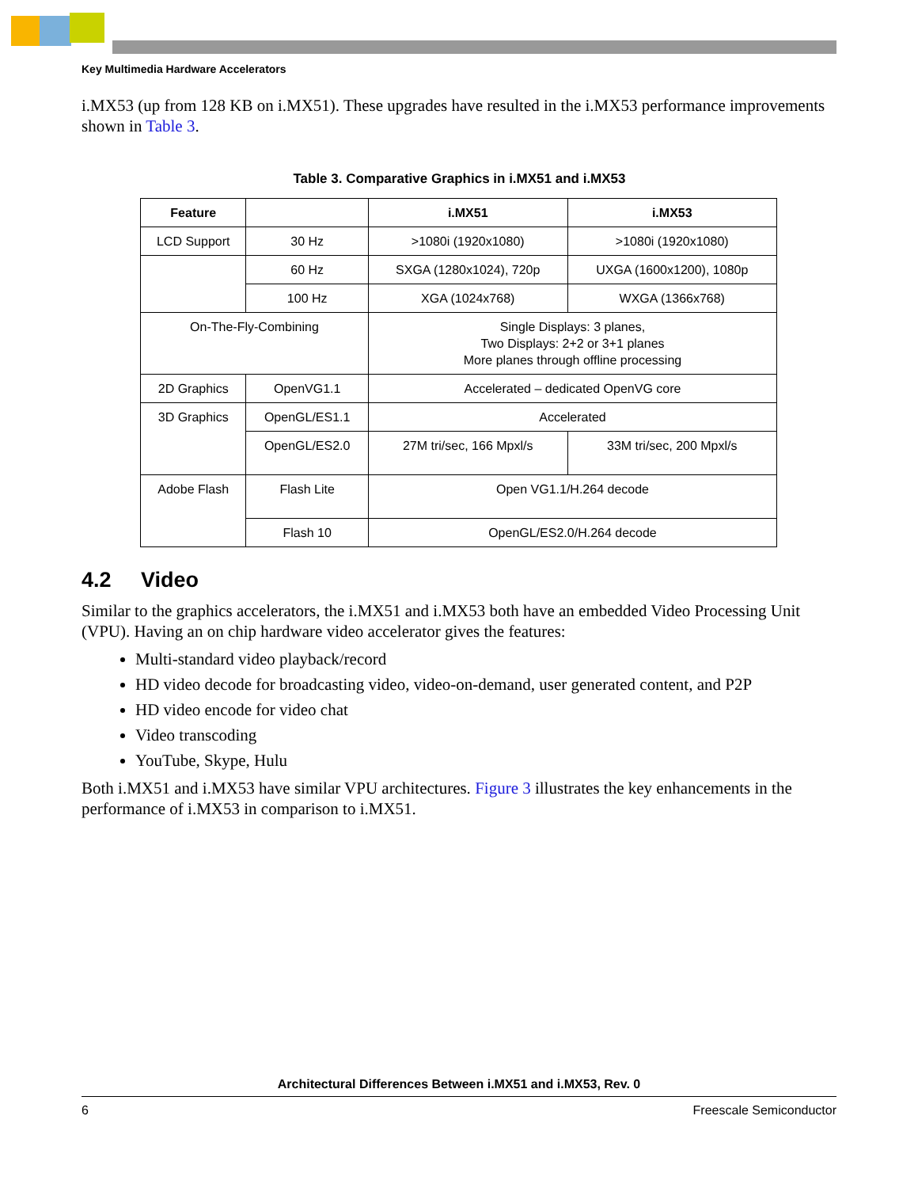Key Multimedia Hardware Accelerators
i.MX53 (up from 128 KB on i.MX51). These upgrades have resulted in the i.MX53 performance improvements shown in Table 3.
Table 3. Comparative Graphics in i.MX51 and i.MX53
| Feature | | i.MX51 | i.MX53 |
| --- | --- | --- | --- |
| LCD Support | 30 Hz | >1080i (1920x1080) | >1080i (1920x1080) |
| | 60 Hz | SXGA (1280x1024), 720p | UXGA (1600x1200), 1080p |
| | 100 Hz | XGA (1024x768) | WXGA (1366x768) |
| On-The-Fly-Combining | | Single Displays: 3 planes, Two Displays: 2+2 or 3+1 planes More planes through offline processing | |
| 2D Graphics | OpenVG1.1 | Accelerated – dedicated OpenVG core | |
| 3D Graphics | OpenGL/ES1.1 | Accelerated | |
| | OpenGL/ES2.0 | 27M tri/sec, 166 Mpxl/s | 33M tri/sec, 200 Mpxl/s |
| Adobe Flash | Flash Lite | Open VG1.1/H.264 decode | |
| | Flash 10 | OpenGL/ES2.0/H.264 decode | |
4.2 Video
Similar to the graphics accelerators, the i.MX51 and i.MX53 both have an embedded Video Processing Unit (VPU). Having an on chip hardware video accelerator gives the features:
Multi-standard video playback/record
HD video decode for broadcasting video, video-on-demand, user generated content, and P2P
HD video encode for video chat
Video transcoding
YouTube, Skype, Hulu
Both i.MX51 and i.MX53 have similar VPU architectures. Figure 3 illustrates the key enhancements in the performance of i.MX53 in comparison to i.MX51.
Architectural Differences Between i.MX51 and i.MX53, Rev. 0
6 Freescale Semiconductor